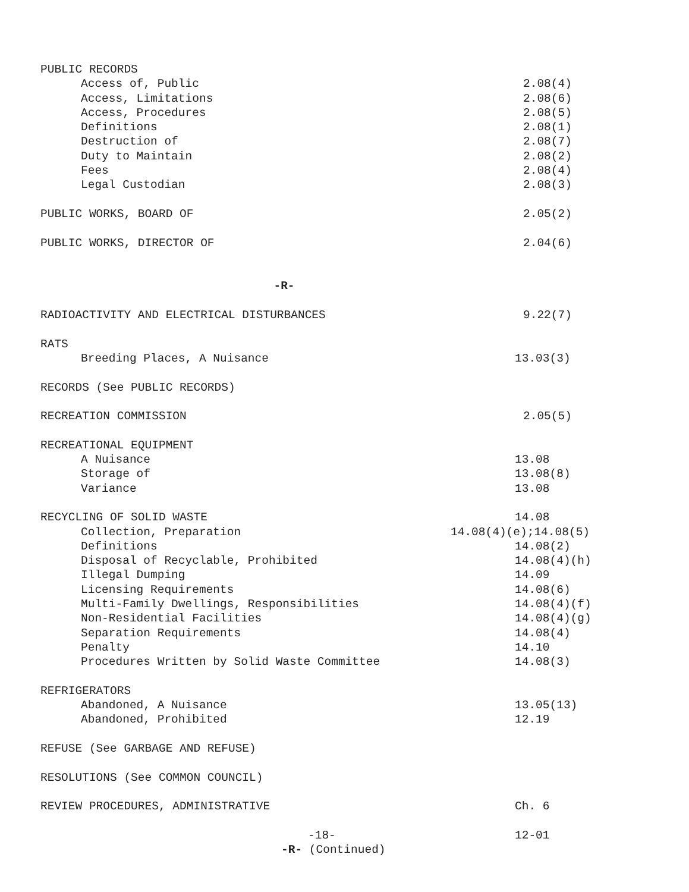PUBLIC RECORDS
Access of, Public 2.08(4)
Access, Limitations 2.08(6)
Access, Procedures 2.08(5)
Definitions 2.08(1)
Destruction of 2.08(7)
Duty to Maintain 2.08(2)
Fees 2.08(4)
Legal Custodian 2.08(3)
PUBLIC WORKS, BOARD OF 2.05(2)
PUBLIC WORKS, DIRECTOR OF 2.04(6)
-R-
RADIOACTIVITY AND ELECTRICAL DISTURBANCES 9.22(7)
RATS
Breeding Places, A Nuisance 13.03(3)
RECORDS (See PUBLIC RECORDS)
RECREATION COMMISSION 2.05(5)
RECREATIONAL EQUIPMENT
A Nuisance 13.08
Storage of 13.08(8)
Variance 13.08
RECYCLING OF SOLID WASTE 14.08
Collection, Preparation 14.08(4)(e);14.08(5)
Definitions 14.08(2)
Disposal of Recyclable, Prohibited 14.08(4)(h)
Illegal Dumping 14.09
Licensing Requirements 14.08(6)
Multi-Family Dwellings, Responsibilities 14.08(4)(f)
Non-Residential Facilities 14.08(4)(g)
Separation Requirements 14.08(4)
Penalty 14.10
Procedures Written by Solid Waste Committee 14.08(3)
REFRIGERATORS
Abandoned, A Nuisance 13.05(13)
Abandoned, Prohibited 12.19
REFUSE (See GARBAGE AND REFUSE)
RESOLUTIONS (See COMMON COUNCIL)
REVIEW PROCEDURES, ADMINISTRATIVE Ch. 6
-18- 12-01
-R- (Continued)